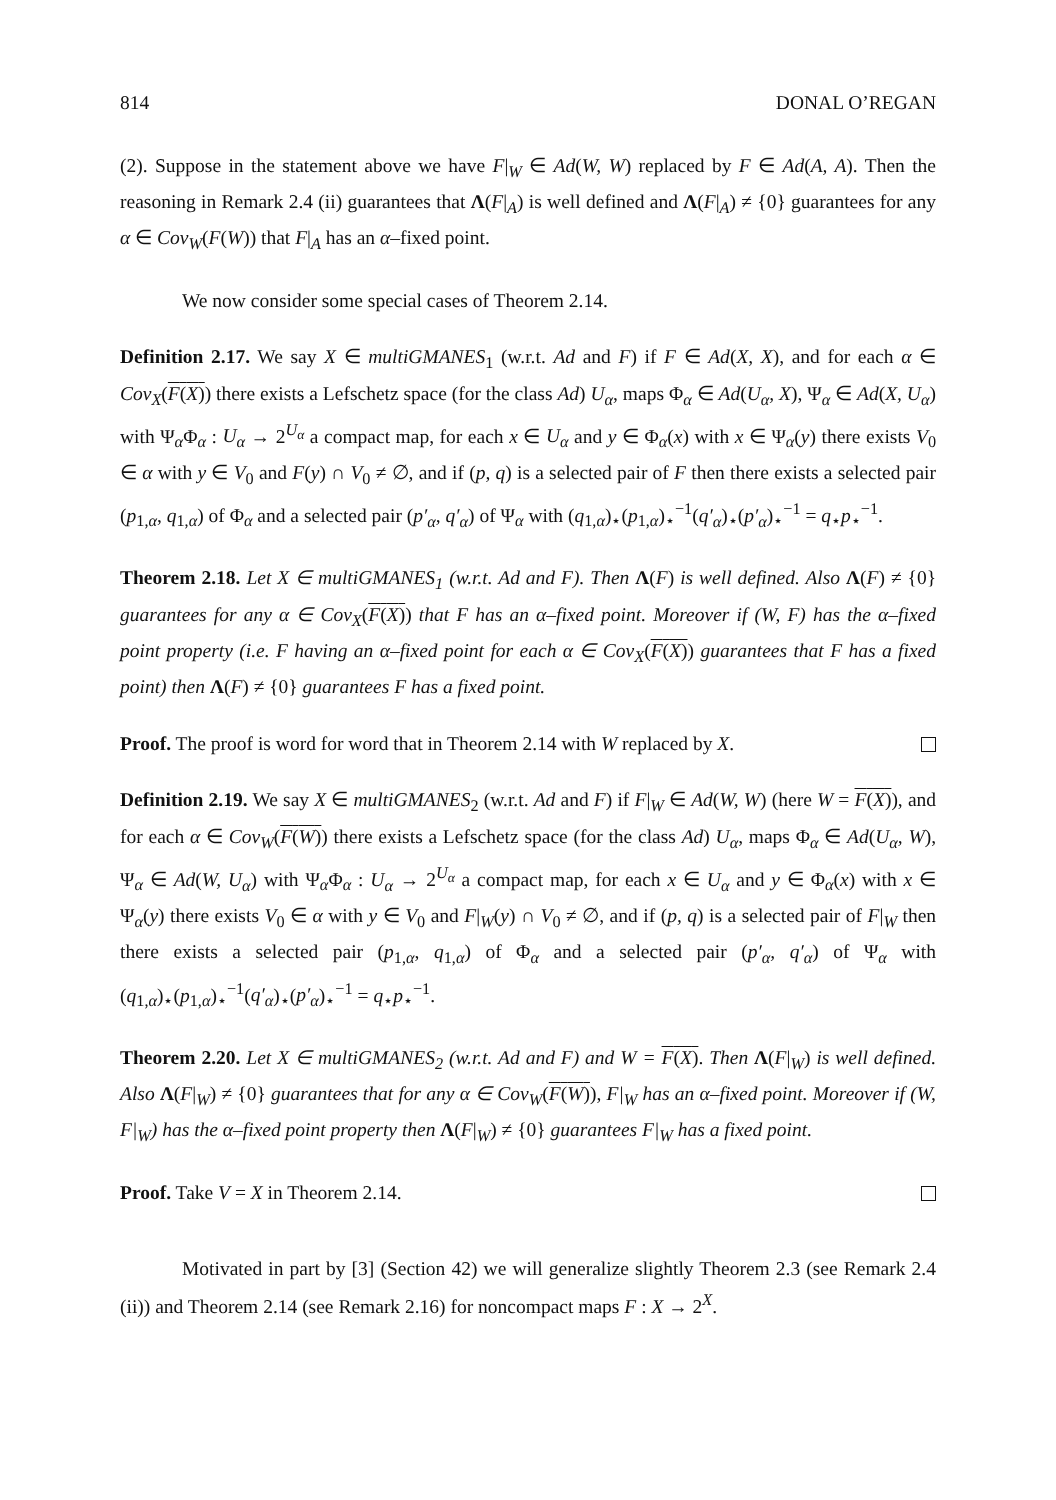814 DONAL O’REGAN
(2). Suppose in the statement above we have F|<sub>W</sub> ∈ Ad(W, W) replaced by F ∈ Ad(A, A). Then the reasoning in Remark 2.4 (ii) guarantees that Λ(F|<sub>A</sub>) is well defined and Λ(F|<sub>A</sub>) ≠ {0} guarantees for any α ∈ Cov<sub>W</sub>(F(W)) that F|<sub>A</sub> has an α–fixed point.
We now consider some special cases of Theorem 2.14.
Definition 2.17. We say X ∈ multiGMANES<sub>1</sub> (w.r.t. Ad and F) if F ∈ Ad(X, X), and for each α ∈ Cov<sub>X</sub>(F(X)) there exists a Lefschetz space (for the class Ad) U<sub>α</sub>, maps Φ<sub>α</sub> ∈ Ad(U<sub>α</sub>, X), Ψ<sub>α</sub> ∈ Ad(X, U<sub>α</sub>) with Ψ<sub>α</sub>Φ<sub>α</sub> : U<sub>α</sub> → 2<sup>U<sub>α</sub></sup> a compact map, for each x ∈ U<sub>α</sub> and y ∈ Φ<sub>α</sub>(x) with x ∈ Ψ<sub>α</sub>(y) there exists V<sub>0</sub> ∈ α with y ∈ V<sub>0</sub> and F(y) ∩ V<sub>0</sub> ≠ ∅, and if (p, q) is a selected pair of F then there exists a selected pair (p<sub>1,α</sub>, q<sub>1,α</sub>) of Φ<sub>α</sub> and a selected pair (p′<sub>α</sub>, q′<sub>α</sub>) of Ψ<sub>α</sub> with (q<sub>1,α</sub>)<sub>⋆</sub>(p<sub>1,α</sub>)<sub>⋆</sub><sup>−1</sup>(q′<sub>α</sub>)<sub>⋆</sub>(p′<sub>α</sub>)<sub>⋆</sub><sup>−1</sup> = q<sub>⋆</sub>p<sub>⋆</sub><sup>−1</sup>.
Theorem 2.18. Let X ∈ multiGMANES<sub>1</sub> (w.r.t. Ad and F). Then Λ(F) is well defined. Also Λ(F) ≠ {0} guarantees for any α ∈ Cov<sub>X</sub>(F(X)) that F has an α–fixed point. Moreover if (W, F) has the α–fixed point property (i.e. F having an α–fixed point for each α ∈ Cov<sub>X</sub>(F(X)) guarantees that F has a fixed point) then Λ(F) ≠ {0} guarantees F has a fixed point.
Proof. The proof is word for word that in Theorem 2.14 with W replaced by X.
Definition 2.19. We say X ∈ multiGMANES<sub>2</sub> (w.r.t. Ad and F) if F|<sub>W</sub> ∈ Ad(W, W) (here W = F(X)), and for each α ∈ Cov<sub>W</sub>(F(W)) there exists a Lefschetz space (for the class Ad) U<sub>α</sub>, maps Φ<sub>α</sub> ∈ Ad(U<sub>α</sub>, W), Ψ<sub>α</sub> ∈ Ad(W, U<sub>α</sub>) with Ψ<sub>α</sub>Φ<sub>α</sub> : U<sub>α</sub> → 2<sup>U<sub>α</sub></sup> a compact map, for each x ∈ U<sub>α</sub> and y ∈ Φ<sub>α</sub>(x) with x ∈ Ψ<sub>α</sub>(y) there exists V<sub>0</sub> ∈ α with y ∈ V<sub>0</sub> and F|<sub>W</sub>(y) ∩ V<sub>0</sub> ≠ ∅, and if (p, q) is a selected pair of F|<sub>W</sub> then there exists a selected pair (p<sub>1,α</sub>, q<sub>1,α</sub>) of Φ<sub>α</sub> and a selected pair (p′<sub>α</sub>, q′<sub>α</sub>) of Ψ<sub>α</sub> with (q<sub>1,α</sub>)<sub>⋆</sub>(p<sub>1,α</sub>)<sub>⋆</sub><sup>−1</sup>(q′<sub>α</sub>)<sub>⋆</sub>(p′<sub>α</sub>)<sub>⋆</sub><sup>−1</sup> = q<sub>⋆</sub>p<sub>⋆</sub><sup>−1</sup>.
Theorem 2.20. Let X ∈ multiGMANES<sub>2</sub> (w.r.t. Ad and F) and W = F(X). Then Λ(F|<sub>W</sub>) is well defined. Also Λ(F|<sub>W</sub>) ≠ {0} guarantees that for any α ∈ Cov<sub>W</sub>(F(W)), F|<sub>W</sub> has an α–fixed point. Moreover if (W, F|<sub>W</sub>) has the α–fixed point property then Λ(F|<sub>W</sub>) ≠ {0} guarantees F|<sub>W</sub> has a fixed point.
Proof. Take V = X in Theorem 2.14.
Motivated in part by [3] (Section 42) we will generalize slightly Theorem 2.3 (see Remark 2.4 (ii)) and Theorem 2.14 (see Remark 2.16) for noncompact maps F : X → 2<sup>X</sup>.